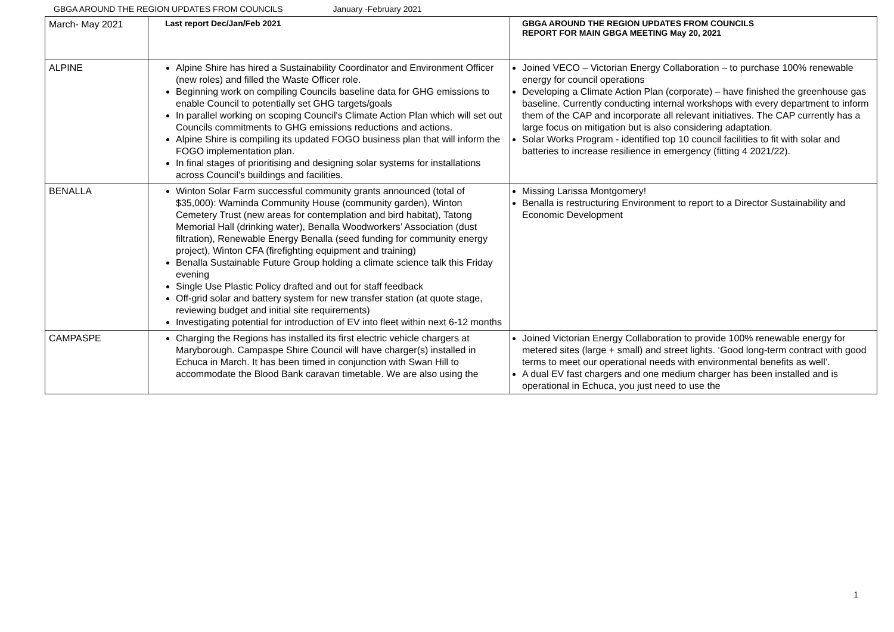GBGA AROUND THE REGION UPDATES FROM COUNCILS January -February 2021
| March- May 2021 | Last report Dec/Jan/Feb 2021 | GBGA AROUND THE REGION UPDATES FROM COUNCILS REPORT FOR MAIN GBGA MEETING May 20, 2021 |
| ALPINE | Alpine Shire has hired a Sustainability Coordinator and Environment Officer (new roles) and filled the Waste Officer role. Beginning work on compiling Councils baseline data for GHG emissions to enable Council to potentially set GHG targets/goals In parallel working on scoping Council's Climate Action Plan which will set out Councils commitments to GHG emissions reductions and actions. Alpine Shire is compiling its updated FOGO business plan that will inform the FOGO implementation plan. In final stages of prioritising and designing solar systems for installations across Council's buildings and facilities. | Joined VECO – Victorian Energy Collaboration – to purchase 100% renewable energy for council operations Developing a Climate Action Plan (corporate) – have finished the greenhouse gas baseline. Currently conducting internal workshops with every department to inform them of the CAP and incorporate all relevant initiatives. The CAP currently has a large focus on mitigation but is also considering adaptation. Solar Works Program - identified top 10 council facilities to fit with solar and batteries to increase resilience in emergency (fitting 4 2021/22). |
| BENALLA | Winton Solar Farm successful community grants announced (total of $35,000): Waminda Community House (community garden), Winton Cemetery Trust (new areas for contemplation and bird habitat), Tatong Memorial Hall (drinking water), Benalla Woodworkers’ Association (dust filtration), Renewable Energy Benalla (seed funding for community energy project), Winton CFA (firefighting equipment and training) Benalla Sustainable Future Group holding a climate science talk this Friday evening Single Use Plastic Policy drafted and out for staff feedback Off-grid solar and battery system for new transfer station (at quote stage, reviewing budget and initial site requirements) Investigating potential for introduction of EV into fleet within next 6-12 months | Missing Larissa Montgomery! Benalla is restructuring Environment to report to a Director Sustainability and Economic Development |
| CAMPASPE | Charging the Regions has installed its first electric vehicle chargers at Maryborough. Campaspe Shire Council will have charger(s) installed in Echuca in March. It has been timed in conjunction with Swan Hill to accommodate the Blood Bank caravan timetable. We are also using the | Joined Victorian Energy Collaboration to provide 100% renewable energy for metered sites (large + small) and street lights. ‘Good long-term contract with good terms to meet our operational needs with environmental benefits as well’. A dual EV fast chargers and one medium charger has been installed and is operational in Echuca, you just need to use the |
1